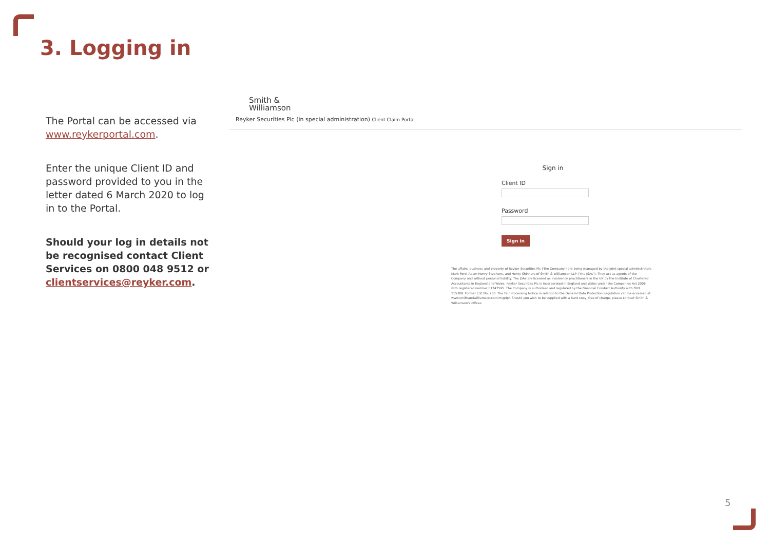3. Logging in
The Portal can be accessed via www.reykerportal.com.
Enter the unique Client ID and password provided to you in the letter dated 6 March 2020 to log in to the Portal.
Should your log in details not be recognised contact Client Services on 0800 048 9512 or clientservices@reyker.com.
Smith &
Williamson
Reyker Securities Plc (in special administration) Client Claim Portal
Sign in
Client ID
Password
Sign in
The affairs, business and property of Reyker Securities Plc ('the Company') are being managed by the joint special administrators Mark Ford, Adam Henry Stephens, and Henry Shinners of Smith & Williamson LLP ("the JSAs"). They act as agents of the Company and without personal liability. The JSAs are licensed as insolvency practitioners in the UK by the Institute of Chartered Accountants in England and Wales. Reyker Securities Plc is incorporated in England and Wales under the Companies Act 2006 with registered number 01747595. The Company is authorised and regulated by the Financial Conduct Authority with FRN 115308. Former LSE No: 780. The Fair Processing Notice in relation to the General Data Protection Regulation can be accessed at www.smithandwilliamson.com/rrsgdpr. Should you wish to be supplied with a hard copy, free of charge, please contact Smith & Williamson's offices.
5